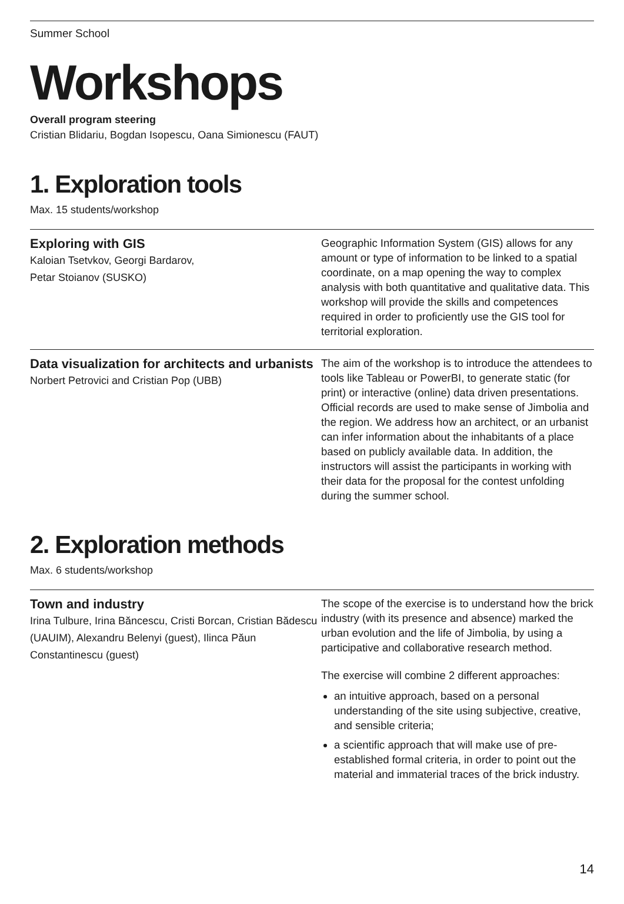Summer School
Workshops
Overall program steering
Cristian Blidariu, Bogdan Isopescu, Oana Simionescu (FAUT)
1. Exploration tools
Max. 15 students/workshop
Exploring with GIS
Kaloian Tsetvkov, Georgi Bardarov,
Petar Stoianov (SUSKO)
Geographic Information System (GIS) allows for any amount or type of information to be linked to a spatial coordinate, on a map opening the way to complex analysis with both quantitative and qualitative data. This workshop will provide the skills and competences required in order to proficiently use the GIS tool for territorial exploration.
Data visualization for architects and urbanists
Norbert Petrovici and Cristian Pop (UBB)
The aim of the workshop is to introduce the attendees to tools like Tableau or PowerBI, to generate static (for print) or interactive (online) data driven presentations. Official records are used to make sense of Jimbolia and the region. We address how an architect, or an urbanist can infer information about the inhabitants of a place based on publicly available data. In addition, the instructors will assist the participants in working with their data for the proposal for the contest unfolding during the summer school.
2. Exploration methods
Max. 6 students/workshop
Town and industry
Irina Tulbure, Irina Băncescu, Cristi Borcan, Cristian Bădescu (UAUIM), Alexandru Belenyi (guest), Ilinca Păun Constantinescu (guest)
The scope of the exercise is to understand how the brick industry (with its presence and absence) marked the urban evolution and the life of Jimbolia, by using a participative and collaborative research method.
The exercise will combine 2 different approaches:
an intuitive approach, based on a personal understanding of the site using subjective, creative, and sensible criteria;
a scientific approach that will make use of pre-established formal criteria, in order to point out the material and immaterial traces of the brick industry.
14